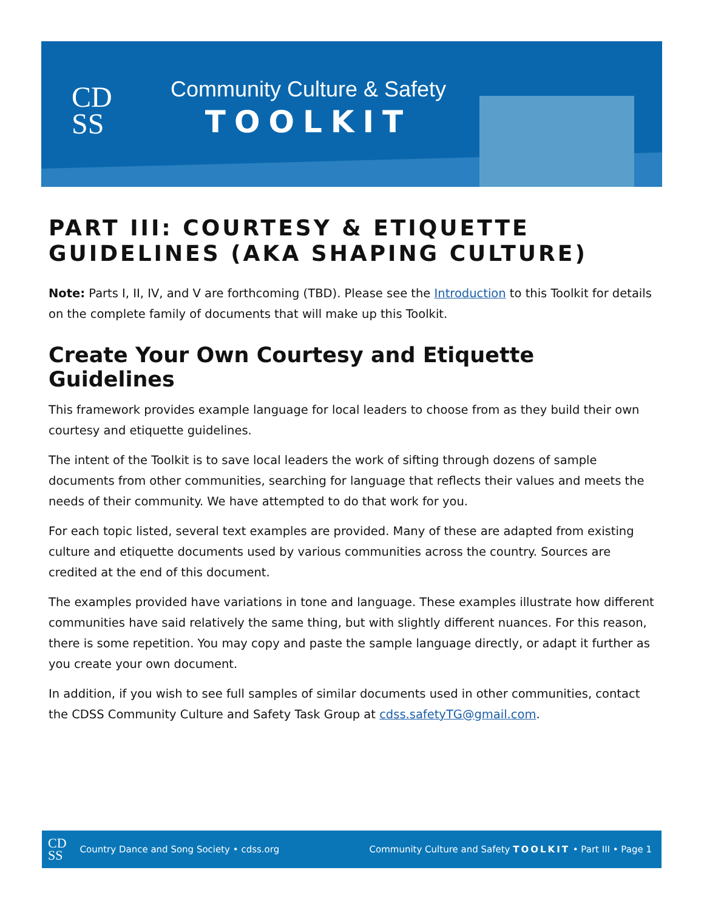CD
SS
Community Culture & Safety
TOOLKIT
PART III: COURTESY & ETIQUETTE GUIDELINES (AKA SHAPING CULTURE)
Note: Parts I, II, IV, and V are forthcoming (TBD). Please see the Introduction to this Toolkit for details on the complete family of documents that will make up this Toolkit.
Create Your Own Courtesy and Etiquette Guidelines
This framework provides example language for local leaders to choose from as they build their own courtesy and etiquette guidelines.
The intent of the Toolkit is to save local leaders the work of sifting through dozens of sample documents from other communities, searching for language that reflects their values and meets the needs of their community. We have attempted to do that work for you.
For each topic listed, several text examples are provided. Many of these are adapted from existing culture and etiquette documents used by various communities across the country. Sources are credited at the end of this document.
The examples provided have variations in tone and language. These examples illustrate how different communities have said relatively the same thing, but with slightly different nuances. For this reason, there is some repetition. You may copy and paste the sample language directly, or adapt it further as you create your own document.
In addition, if you wish to see full samples of similar documents used in other communities, contact the CDSS Community Culture and Safety Task Group at cdss.safetyTG@gmail.com.
CD
SS Country Dance and Song Society • cdss.org
Community Culture and Safety TOOLKIT • Part III • Page 1